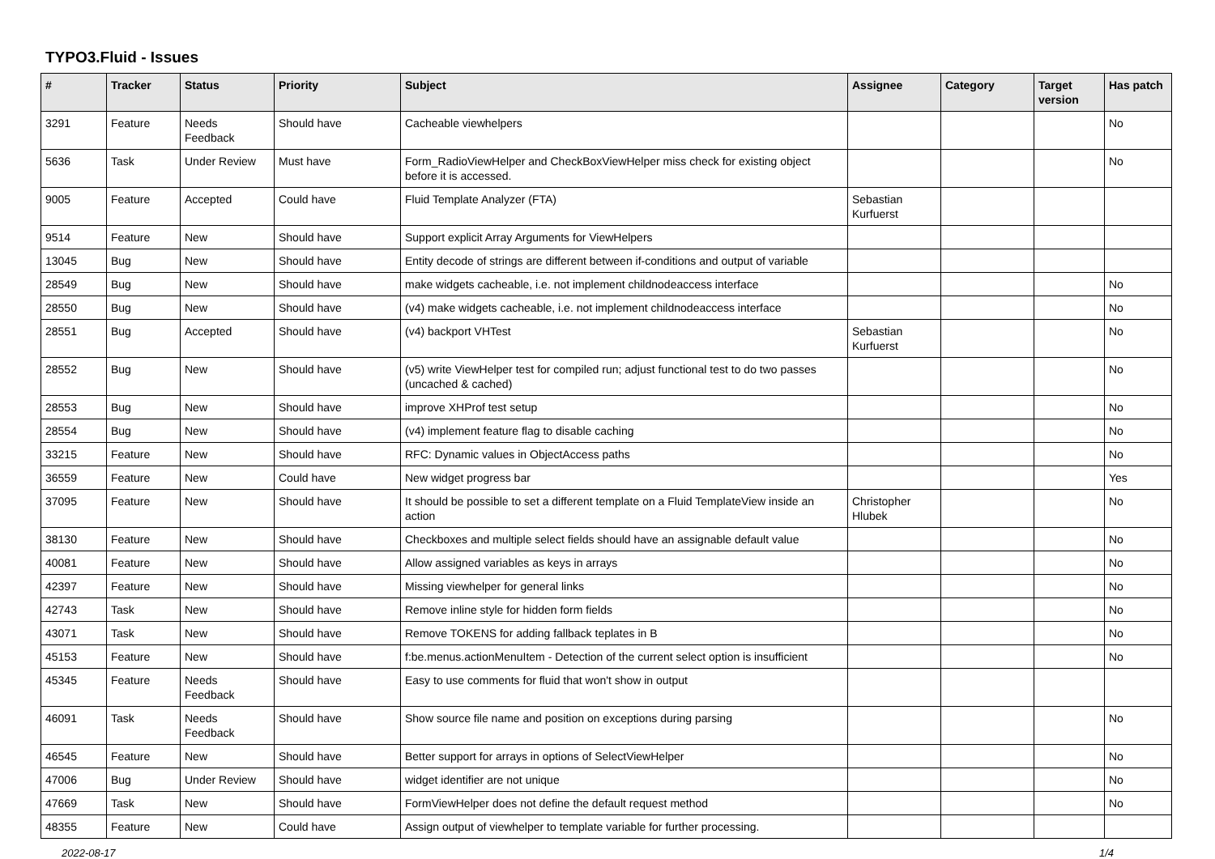TYPO3.Fluid - Issues
| # | Tracker | Status | Priority | Subject | Assignee | Category | Target version | Has patch |
| --- | --- | --- | --- | --- | --- | --- | --- | --- |
| 3291 | Feature | Needs Feedback | Should have | Cacheable viewhelpers | | | | No |
| 5636 | Task | Under Review | Must have | Form_RadioViewHelper and CheckBoxViewHelper miss check for existing object before it is accessed. | | | | No |
| 9005 | Feature | Accepted | Could have | Fluid Template Analyzer (FTA) | Sebastian Kurfuerst | | | |
| 9514 | Feature | New | Should have | Support explicit Array Arguments for ViewHelpers | | | | |
| 13045 | Bug | New | Should have | Entity decode of strings are different between if-conditions and output of variable | | | | |
| 28549 | Bug | New | Should have | make widgets cacheable, i.e. not implement childnodeaccess interface | | | | No |
| 28550 | Bug | New | Should have | (v4) make widgets cacheable, i.e. not implement childnodeaccess interface | | | | No |
| 28551 | Bug | Accepted | Should have | (v4) backport VHTest | Sebastian Kurfuerst | | | No |
| 28552 | Bug | New | Should have | (v5) write ViewHelper test for compiled run; adjust functional test to do two passes (uncached & cached) | | | | No |
| 28553 | Bug | New | Should have | improve XHProf test setup | | | | No |
| 28554 | Bug | New | Should have | (v4) implement feature flag to disable caching | | | | No |
| 33215 | Feature | New | Should have | RFC: Dynamic values in ObjectAccess paths | | | | No |
| 36559 | Feature | New | Could have | New widget progress bar | | | | Yes |
| 37095 | Feature | New | Should have | It should be possible to set a different template on a Fluid TemplateView inside an action | Christopher Hlubek | | | No |
| 38130 | Feature | New | Should have | Checkboxes and multiple select fields should have an assignable default value | | | | No |
| 40081 | Feature | New | Should have | Allow assigned variables as keys in arrays | | | | No |
| 42397 | Feature | New | Should have | Missing viewhelper for general links | | | | No |
| 42743 | Task | New | Should have | Remove inline style for hidden form fields | | | | No |
| 43071 | Task | New | Should have | Remove TOKENS for adding fallback teplates in B | | | | No |
| 45153 | Feature | New | Should have | f:be.menus.actionMenuItem - Detection of the current select option is insufficient | | | | No |
| 45345 | Feature | Needs Feedback | Should have | Easy to use comments for fluid that won't show in output | | | | |
| 46091 | Task | Needs Feedback | Should have | Show source file name and position on exceptions during parsing | | | | No |
| 46545 | Feature | New | Should have | Better support for arrays in options of SelectViewHelper | | | | No |
| 47006 | Bug | Under Review | Should have | widget identifier are not unique | | | | No |
| 47669 | Task | New | Should have | FormViewHelper does not define the default request method | | | | No |
| 48355 | Feature | New | Could have | Assign output of viewhelper to template variable for further processing. | | | | |
2022-08-17 1/4